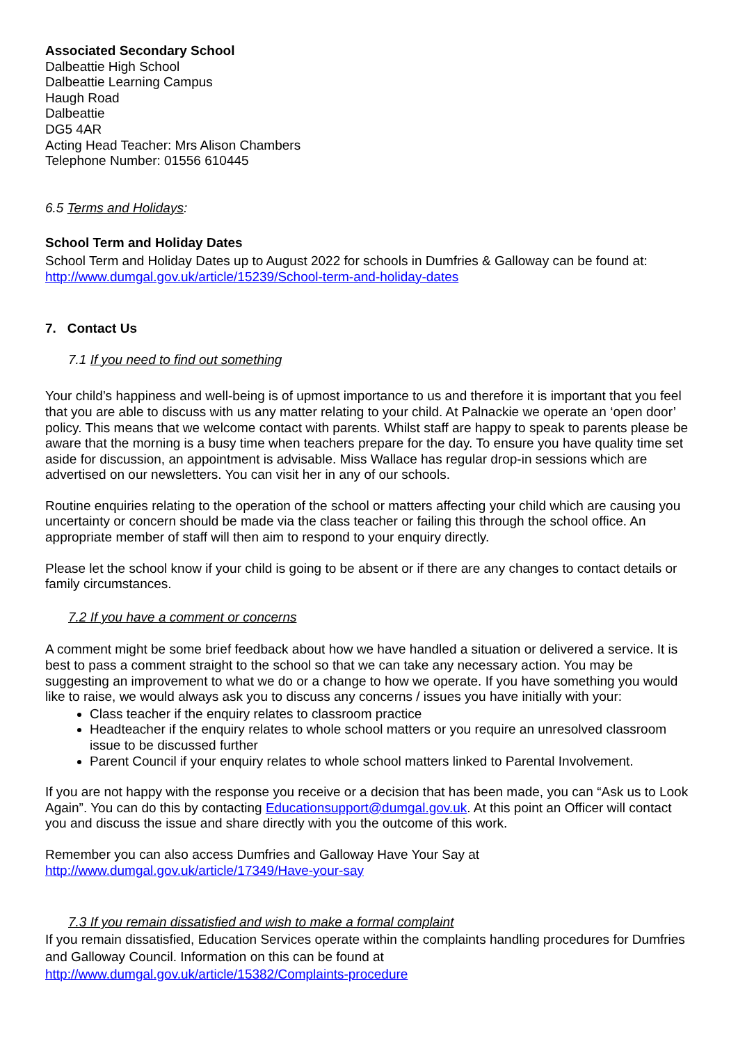Associated Secondary School
Dalbeattie High School
Dalbeattie Learning Campus
Haugh Road
Dalbeattie
DG5 4AR
Acting Head Teacher: Mrs Alison Chambers
Telephone Number: 01556 610445
6.5 Terms and Holidays:
School Term and Holiday Dates
School Term and Holiday Dates up to August 2022 for schools in Dumfries & Galloway can be found at:
http://www.dumgal.gov.uk/article/15239/School-term-and-holiday-dates
7. Contact Us
7.1 If you need to find out something
Your child’s happiness and well-being is of upmost importance to us and therefore it is important that you feel that you are able to discuss with us any matter relating to your child. At Palnackie we operate an ‘open door’ policy. This means that we welcome contact with parents. Whilst staff are happy to speak to parents please be aware that the morning is a busy time when teachers prepare for the day. To ensure you have quality time set aside for discussion, an appointment is advisable. Miss Wallace has regular drop-in sessions which are advertised on our newsletters. You can visit her in any of our schools.
Routine enquiries relating to the operation of the school or matters affecting your child which are causing you uncertainty or concern should be made via the class teacher or failing this through the school office. An appropriate member of staff will then aim to respond to your enquiry directly.
Please let the school know if your child is going to be absent or if there are any changes to contact details or family circumstances.
7.2 If you have a comment or concerns
A comment might be some brief feedback about how we have handled a situation or delivered a service. It is best to pass a comment straight to the school so that we can take any necessary action. You may be suggesting an improvement to what we do or a change to how we operate. If you have something you would like to raise, we would always ask you to discuss any concerns / issues you have initially with your:
Class teacher if the enquiry relates to classroom practice
Headteacher if the enquiry relates to whole school matters or you require an unresolved classroom issue to be discussed further
Parent Council if your enquiry relates to whole school matters linked to Parental Involvement.
If you are not happy with the response you receive or a decision that has been made, you can “Ask us to Look Again”. You can do this by contacting Educationsupport@dumgal.gov.uk. At this point an Officer will contact you and discuss the issue and share directly with you the outcome of this work.
Remember you can also access Dumfries and Galloway Have Your Say at
http://www.dumgal.gov.uk/article/17349/Have-your-say
7.3 If you remain dissatisfied and wish to make a formal complaint
If you remain dissatisfied, Education Services operate within the complaints handling procedures for Dumfries and Galloway Council. Information on this can be found at
http://www.dumgal.gov.uk/article/15382/Complaints-procedure